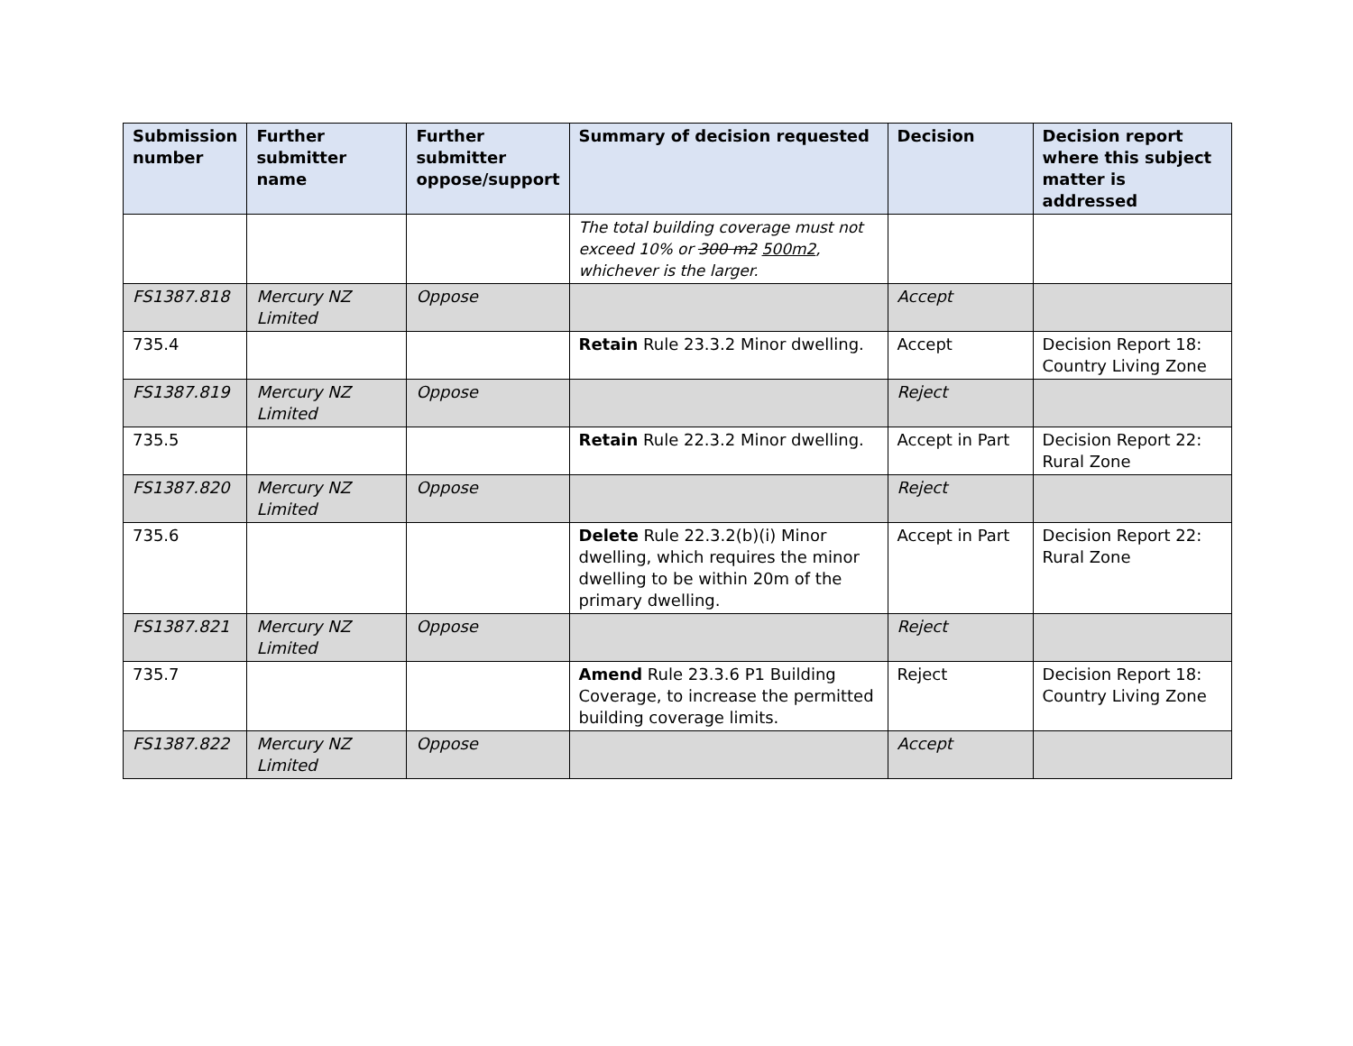| Submission number | Further submitter name | Further submitter oppose/support | Summary of decision requested | Decision | Decision report where this subject matter is addressed |
| --- | --- | --- | --- | --- | --- |
| | | | The total building coverage must not exceed 10% or 300 m2 500m2 , whichever is the larger. | | |
| FS1387.818 | Mercury NZ Limited | Oppose | | Accept | |
| 735.4 | | | Retain Rule 23.3.2 Minor dwelling. | Accept | Decision Report 18: Country Living Zone |
| FS1387.819 | Mercury NZ Limited | Oppose | | Reject | |
| 735.5 | | | Retain Rule 22.3.2 Minor dwelling. | Accept in Part | Decision Report 22: Rural Zone |
| FS1387.820 | Mercury NZ Limited | Oppose | | Reject | |
| 735.6 | | | Delete Rule 22.3.2(b)(i) Minor dwelling, which requires the minor dwelling to be within 20m of the primary dwelling. | Accept in Part | Decision Report 22: Rural Zone |
| FS1387.821 | Mercury NZ Limited | Oppose | | Reject | |
| 735.7 | | | Amend Rule 23.3.6 P1 Building Coverage, to increase the permitted building coverage limits. | Reject | Decision Report 18: Country Living Zone |
| FS1387.822 | Mercury NZ Limited | Oppose | | Accept | |